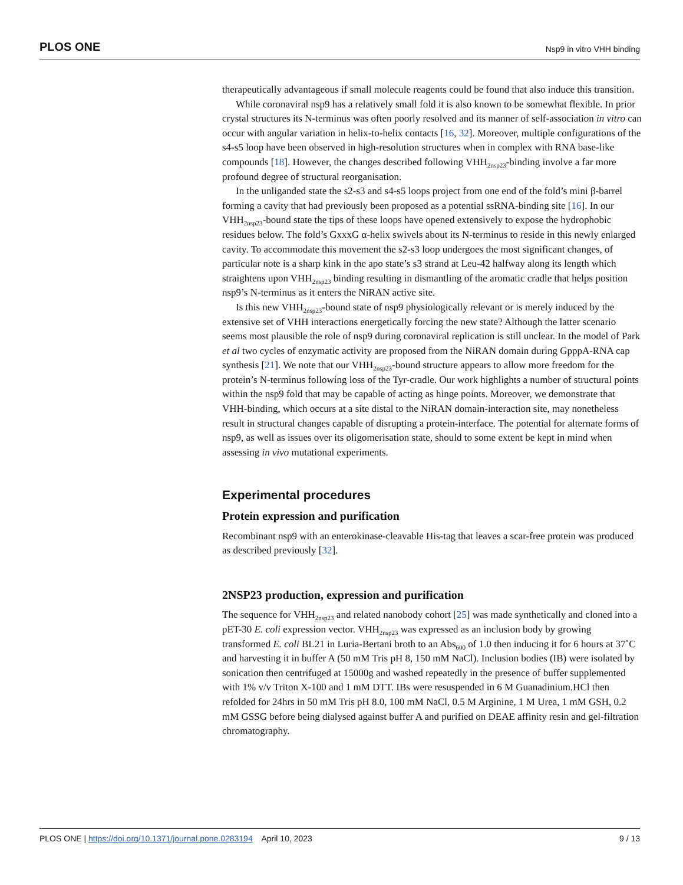PLOS ONE Nsp9 in vitro VHH binding
therapeutically advantageous if small molecule reagents could be found that also induce this transition.
While coronaviral nsp9 has a relatively small fold it is also known to be somewhat flexible. In prior crystal structures its N-terminus was often poorly resolved and its manner of self-association in vitro can occur with angular variation in helix-to-helix contacts [16, 32]. Moreover, multiple configurations of the s4-s5 loop have been observed in high-resolution structures when in complex with RNA base-like compounds [18]. However, the changes described following VHH<sub>2nsp23</sub>-binding involve a far more profound degree of structural reorganisation.
In the unliganded state the s2-s3 and s4-s5 loops project from one end of the fold’s mini β-barrel forming a cavity that had previously been proposed as a potential ssRNA-binding site [16]. In our VHH<sub>2nsp23</sub>-bound state the tips of these loops have opened extensively to expose the hydrophobic residues below. The fold’s GxxxG α-helix swivels about its N-terminus to reside in this newly enlarged cavity. To accommodate this movement the s2-s3 loop undergoes the most significant changes, of particular note is a sharp kink in the apo state’s s3 strand at Leu-42 halfway along its length which straightens upon VHH<sub>2nsp23</sub> binding resulting in dismantling of the aromatic cradle that helps position nsp9’s N-terminus as it enters the NiRAN active site.
Is this new VHH<sub>2nsp23</sub>-bound state of nsp9 physiologically relevant or is merely induced by the extensive set of VHH interactions energetically forcing the new state? Although the latter scenario seems most plausible the role of nsp9 during coronaviral replication is still unclear. In the model of Park et al two cycles of enzymatic activity are proposed from the NiRAN domain during GpppA-RNA cap synthesis [21]. We note that our VHH<sub>2nsp23</sub>-bound structure appears to allow more freedom for the protein’s N-terminus following loss of the Tyr-cradle. Our work highlights a number of structural points within the nsp9 fold that may be capable of acting as hinge points. Moreover, we demonstrate that VHH-binding, which occurs at a site distal to the NiRAN domain-interaction site, may nonetheless result in structural changes capable of disrupting a protein-interface. The potential for alternate forms of nsp9, as well as issues over its oligomerisation state, should to some extent be kept in mind when assessing in vivo mutational experiments.
Experimental procedures
Protein expression and purification
Recombinant nsp9 with an enterokinase-cleavable His-tag that leaves a scar-free protein was produced as described previously [32].
2NSP23 production, expression and purification
The sequence for VHH<sub>2nsp23</sub> and related nanobody cohort [25] was made synthetically and cloned into a pET-30 E. coli expression vector. VHH<sub>2nsp23</sub> was expressed as an inclusion body by growing transformed E. coli BL21 in Luria-Bertani broth to an Abs<sub>600</sub> of 1.0 then inducing it for 6 hours at 37˚C and harvesting it in buffer A (50 mM Tris pH 8, 150 mM NaCl). Inclusion bodies (IB) were isolated by sonication then centrifuged at 15000g and washed repeatedly in the presence of buffer supplemented with 1% v/v Triton X-100 and 1 mM DTT. IBs were resuspended in 6 M Guanadinium.HCl then refolded for 24hrs in 50 mM Tris pH 8.0, 100 mM NaCl, 0.5 M Arginine, 1 M Urea, 1 mM GSH, 0.2 mM GSSG before being dialysed against buffer A and purified on DEAE affinity resin and gel-filtration chromatography.
PLOS ONE | https://doi.org/10.1371/journal.pone.0283194 April 10, 2023 9 / 13